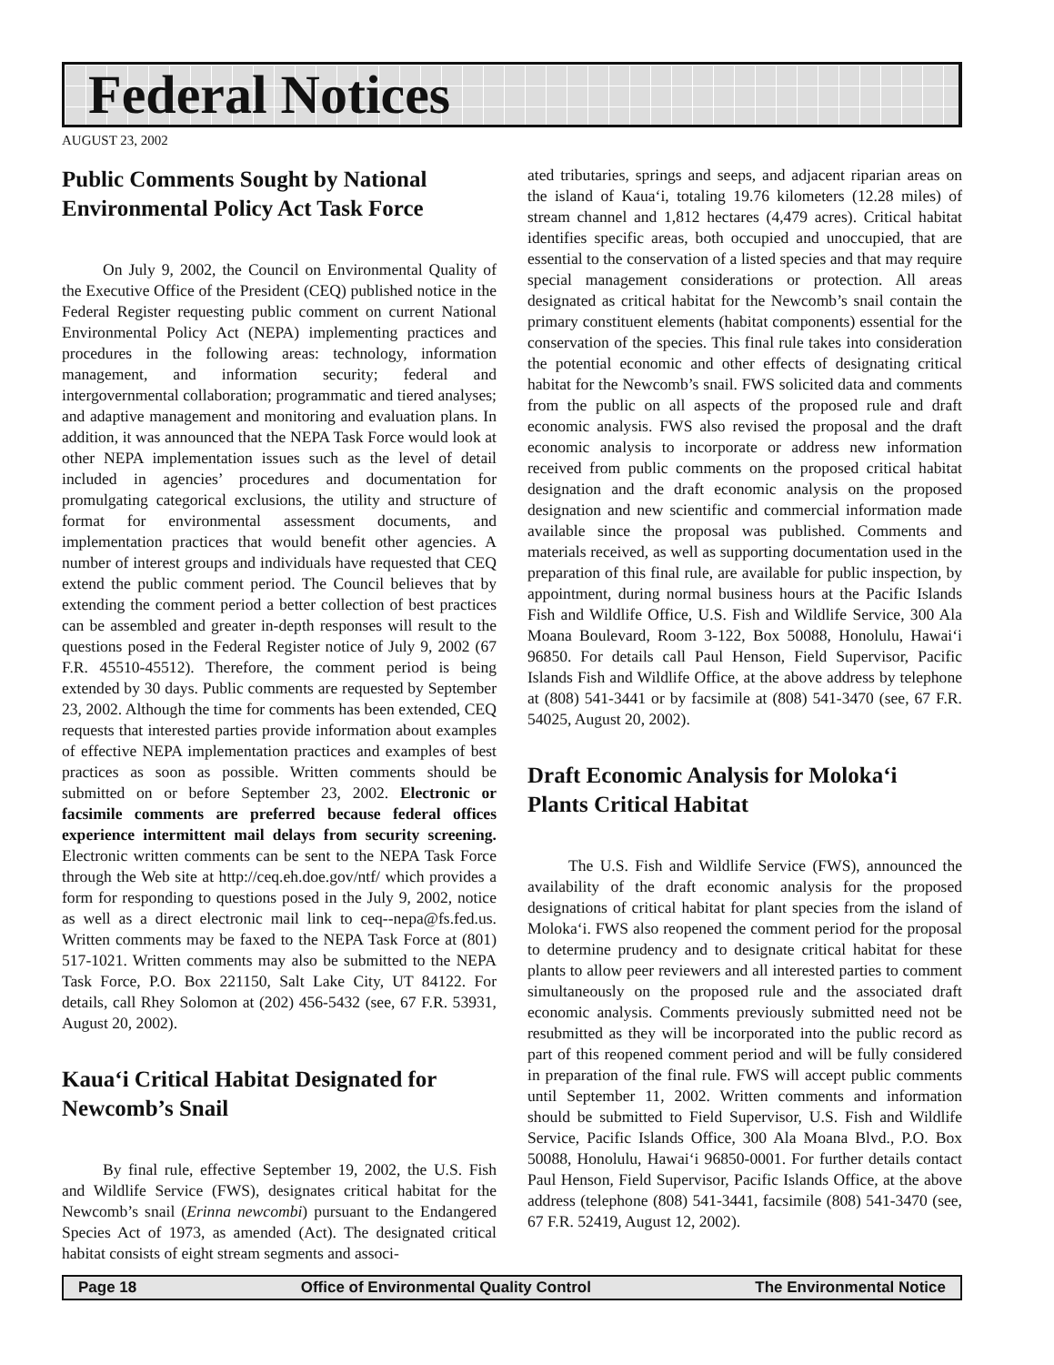Federal Notices
AUGUST 23, 2002
Public Comments Sought by National Environmental Policy Act Task Force
On July 9, 2002, the Council on Environmental Quality of the Executive Office of the President (CEQ) published notice in the Federal Register requesting public comment on current National Environmental Policy Act (NEPA) implementing practices and procedures in the following areas: technology, information management, and information security; federal and intergovernmental collaboration; programmatic and tiered analyses; and adaptive management and monitoring and evaluation plans. In addition, it was announced that the NEPA Task Force would look at other NEPA implementation issues such as the level of detail included in agencies’ procedures and documentation for promulgating categorical exclusions, the utility and structure of format for environmental assessment documents, and implementation practices that would benefit other agencies. A number of interest groups and individuals have requested that CEQ extend the public comment period. The Council believes that by extending the comment period a better collection of best practices can be assembled and greater in-depth responses will result to the questions posed in the Federal Register notice of July 9, 2002 (67 F.R. 45510-45512). Therefore, the comment period is being extended by 30 days. Public comments are requested by September 23, 2002. Although the time for comments has been extended, CEQ requests that interested parties provide information about examples of effective NEPA implementation practices and examples of best practices as soon as possible. Written comments should be submitted on or before September 23, 2002. Electronic or facsimile comments are preferred because federal offices experience intermittent mail delays from security screening. Electronic written comments can be sent to the NEPA Task Force through the Web site at http://ceq.eh.doe.gov/ntf/ which provides a form for responding to questions posed in the July 9, 2002, notice as well as a direct electronic mail link to ceq--nepa@fs.fed.us. Written comments may be faxed to the NEPA Task Force at (801) 517-1021. Written comments may also be submitted to the NEPA Task Force, P.O. Box 221150, Salt Lake City, UT 84122. For details, call Rhey Solomon at (202) 456-5432 (see, 67 F.R. 53931, August 20, 2002).
Kaua‘i Critical Habitat Designated for Newcomb’s Snail
By final rule, effective September 19, 2002, the U.S. Fish and Wildlife Service (FWS), designates critical habitat for the Newcomb’s snail (Erinna newcombi) pursuant to the Endangered Species Act of 1973, as amended (Act). The designated critical habitat consists of eight stream segments and associ-
ated tributaries, springs and seeps, and adjacent riparian areas on the island of Kaua‘i, totaling 19.76 kilometers (12.28 miles) of stream channel and 1,812 hectares (4,479 acres). Critical habitat identifies specific areas, both occupied and unoccupied, that are essential to the conservation of a listed species and that may require special management considerations or protection. All areas designated as critical habitat for the Newcomb’s snail contain the primary constituent elements (habitat components) essential for the conservation of the species. This final rule takes into consideration the potential economic and other effects of designating critical habitat for the Newcomb’s snail. FWS solicited data and comments from the public on all aspects of the proposed rule and draft economic analysis. FWS also revised the proposal and the draft economic analysis to incorporate or address new information received from public comments on the proposed critical habitat designation and the draft economic analysis on the proposed designation and new scientific and commercial information made available since the proposal was published. Comments and materials received, as well as supporting documentation used in the preparation of this final rule, are available for public inspection, by appointment, during normal business hours at the Pacific Islands Fish and Wildlife Office, U.S. Fish and Wildlife Service, 300 Ala Moana Boulevard, Room 3-122, Box 50088, Honolulu, Hawai‘i 96850. For details call Paul Henson, Field Supervisor, Pacific Islands Fish and Wildlife Office, at the above address by telephone at (808) 541-3441 or by facsimile at (808) 541-3470 (see, 67 F.R. 54025, August 20, 2002).
Draft Economic Analysis for Moloka‘i Plants Critical Habitat
The U.S. Fish and Wildlife Service (FWS), announced the availability of the draft economic analysis for the proposed designations of critical habitat for plant species from the island of Moloka‘i. FWS also reopened the comment period for the proposal to determine prudency and to designate critical habitat for these plants to allow peer reviewers and all interested parties to comment simultaneously on the proposed rule and the associated draft economic analysis. Comments previously submitted need not be resubmitted as they will be incorporated into the public record as part of this reopened comment period and will be fully considered in preparation of the final rule. FWS will accept public comments until September 11, 2002. Written comments and information should be submitted to Field Supervisor, U.S. Fish and Wildlife Service, Pacific Islands Office, 300 Ala Moana Blvd., P.O. Box 50088, Honolulu, Hawai‘i 96850-0001. For further details contact Paul Henson, Field Supervisor, Pacific Islands Office, at the above address (telephone (808) 541-3441, facsimile (808) 541-3470 (see, 67 F.R. 52419, August 12, 2002).
Page 18 Office of Environmental Quality Control The Environmental Notice